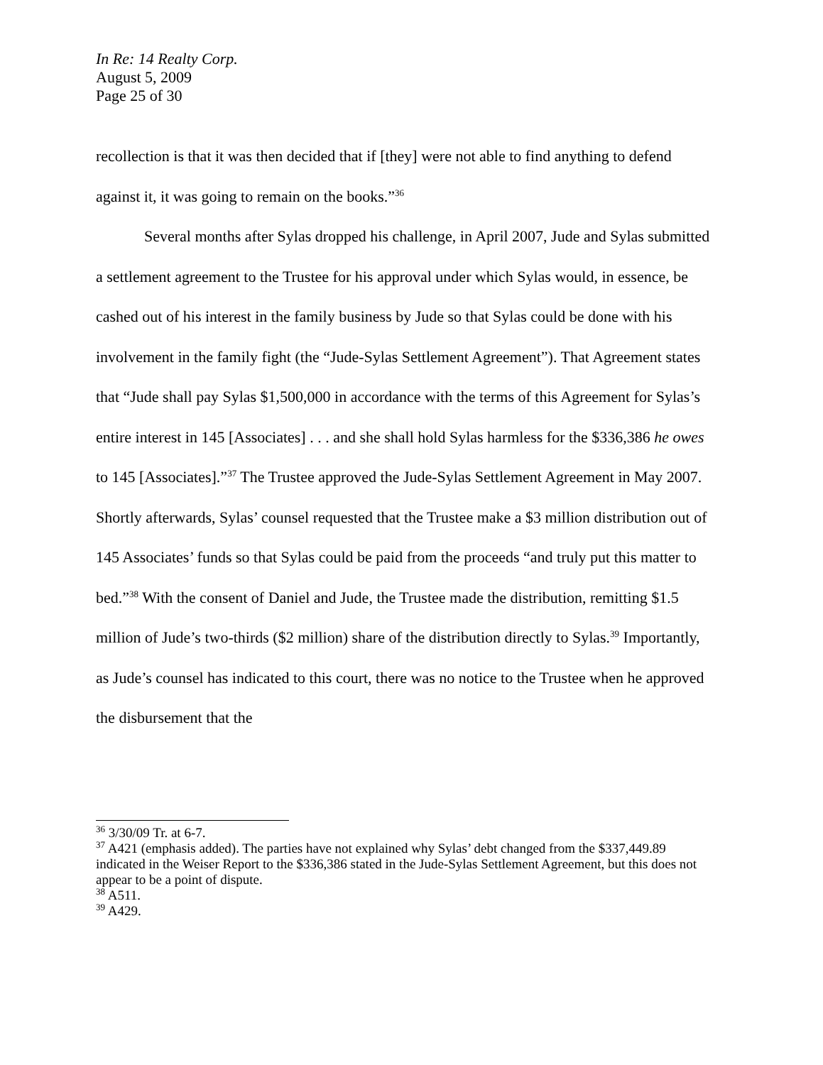In Re: 14 Realty Corp.
August 5, 2009
Page 25 of 30
recollection is that it was then decided that if [they] were not able to find anything to defend against it, it was going to remain on the books.”<sup>36</sup>
Several months after Sylas dropped his challenge, in April 2007, Jude and Sylas submitted a settlement agreement to the Trustee for his approval under which Sylas would, in essence, be cashed out of his interest in the family business by Jude so that Sylas could be done with his involvement in the family fight (the “Jude-Sylas Settlement Agreement”). That Agreement states that “Jude shall pay Sylas $1,500,000 in accordance with the terms of this Agreement for Sylas’s entire interest in 145 [Associates] . . . and she shall hold Sylas harmless for the $336,386 he owes to 145 [Associates].”<sup>37</sup> The Trustee approved the Jude-Sylas Settlement Agreement in May 2007. Shortly afterwards, Sylas’ counsel requested that the Trustee make a $3 million distribution out of 145 Associates’ funds so that Sylas could be paid from the proceeds “and truly put this matter to bed.”<sup>38</sup> With the consent of Daniel and Jude, the Trustee made the distribution, remitting $1.5 million of Jude’s two-thirds ($2 million) share of the distribution directly to Sylas.<sup>39</sup> Importantly, as Jude’s counsel has indicated to this court, there was no notice to the Trustee when he approved the disbursement that the
<sup>36</sup> 3/30/09 Tr. at 6-7.
<sup>37</sup> A421 (emphasis added). The parties have not explained why Sylas’ debt changed from the $337,449.89 indicated in the Weiser Report to the $336,386 stated in the Jude-Sylas Settlement Agreement, but this does not appear to be a point of dispute.
<sup>38</sup> A511.
<sup>39</sup> A429.